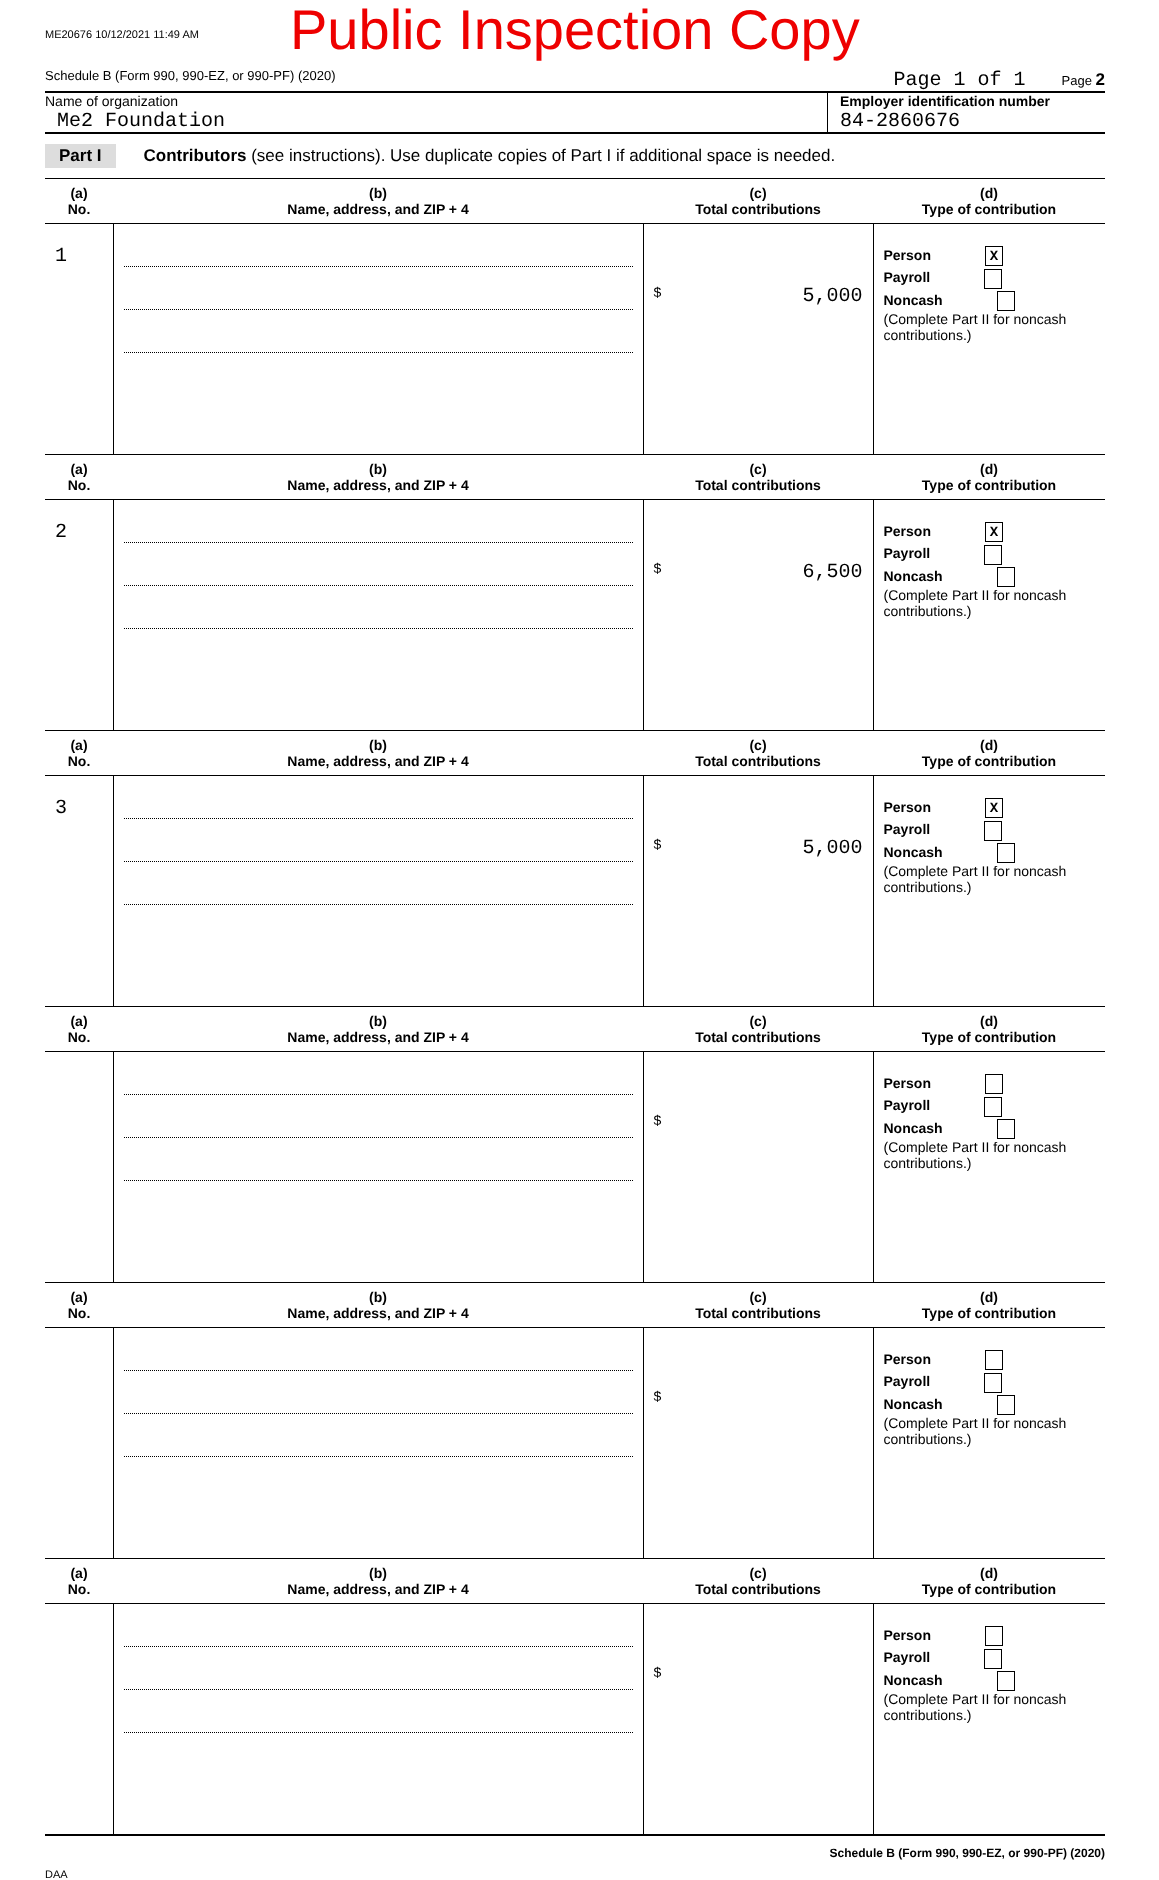ME20676 10/12/2021 11:49 AM
Public Inspection Copy
Schedule B (Form 990, 990-EZ, or 990-PF) (2020) Page 1 of 1 Page 2
Name of organization
Me2 Foundation
Employer identification number
84-2860676
Part I Contributors (see instructions). Use duplicate copies of Part I if additional space is needed.
| (a) No. | (b) Name, address, and ZIP + 4 | (c) Total contributions | (d) Type of contribution |
| --- | --- | --- | --- |
| 1 | | $ 5,000 | Person X Payroll Noncash (Complete Part II for noncash contributions.) |
| (a) No. | (b) Name, address, and ZIP + 4 | (c) Total contributions | (d) Type of contribution |
| 2 | | $ 6,500 | Person X Payroll Noncash (Complete Part II for noncash contributions.) |
| (a) No. | (b) Name, address, and ZIP + 4 | (c) Total contributions | (d) Type of contribution |
| 3 | | $ 5,000 | Person X Payroll Noncash (Complete Part II for noncash contributions.) |
| (a) No. | (b) Name, address, and ZIP + 4 | (c) Total contributions | (d) Type of contribution |
| | | $ | Person Payroll Noncash (Complete Part II for noncash contributions.) |
| (a) No. | (b) Name, address, and ZIP + 4 | (c) Total contributions | (d) Type of contribution |
| | | $ | Person Payroll Noncash (Complete Part II for noncash contributions.) |
| (a) No. | (b) Name, address, and ZIP + 4 | (c) Total contributions | (d) Type of contribution |
| | | $ | Person Payroll Noncash (Complete Part II for noncash contributions.) |
Schedule B (Form 990, 990-EZ, or 990-PF) (2020)
DAA